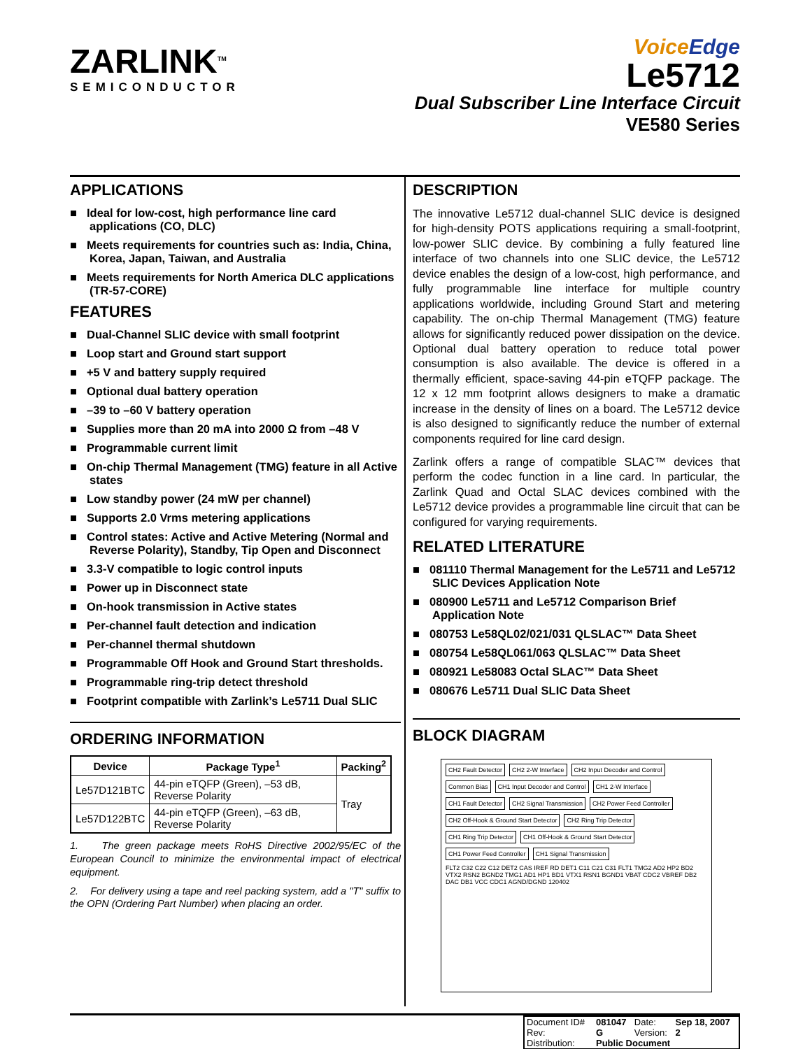ZARLINK<sup>TM</sup>
SEMICONDUCTOR
VoiceEdge
Le5712
Dual Subscriber Line Interface Circuit
VE580 Series
APPLICATIONS
Ideal for low-cost, high performance line card applications (CO, DLC)
Meets requirements for countries such as: India, China, Korea, Japan, Taiwan, and Australia
Meets requirements for North America DLC applications (TR-57-CORE)
FEATURES
Dual-Channel SLIC device with small footprint
Loop start and Ground start support
+5 V and battery supply required
Optional dual battery operation
–39 to –60 V battery operation
Supplies more than 20 mA into 2000 Ω from –48 V
Programmable current limit
On-chip Thermal Management (TMG) feature in all Active states
Low standby power (24 mW per channel)
Supports 2.0 Vrms metering applications
Control states: Active and Active Metering (Normal and Reverse Polarity), Standby, Tip Open and Disconnect
3.3-V compatible to logic control inputs
Power up in Disconnect state
On-hook transmission in Active states
Per-channel fault detection and indication
Per-channel thermal shutdown
Programmable Off Hook and Ground Start thresholds.
Programmable ring-trip detect threshold
Footprint compatible with Zarlink’s Le5711 Dual SLIC
ORDERING INFORMATION
| Device | Package Type<sup>1</sup> | Packing<sup>2</sup> |
| --- | --- | --- |
| Le57D121BTC | 44-pin eTQFP (Green), –53 dB, Reverse Polarity | Tray |
| Le57D122BTC | 44-pin eTQFP (Green), –63 dB, Reverse Polarity | |
1. The green package meets RoHS Directive 2002/95/EC of the European Council to minimize the environmental impact of electrical equipment.
2. For delivery using a tape and reel packing system, add a "T" suffix to the OPN (Ordering Part Number) when placing an order.
DESCRIPTION
The innovative Le5712 dual-channel SLIC device is designed for high-density POTS applications requiring a small-footprint, low-power SLIC device. By combining a fully featured line interface of two channels into one SLIC device, the Le5712 device enables the design of a low-cost, high performance, and fully programmable line interface for multiple country applications worldwide, including Ground Start and metering capability. The on-chip Thermal Management (TMG) feature allows for significantly reduced power dissipation on the device. Optional dual battery operation to reduce total power consumption is also available. The device is offered in a thermally efficient, space-saving 44-pin eTQFP package. The 12 x 12 mm footprint allows designers to make a dramatic increase in the density of lines on a board. The Le5712 device is also designed to significantly reduce the number of external components required for line card design.
Zarlink offers a range of compatible SLAC™ devices that perform the codec function in a line card. In particular, the Zarlink Quad and Octal SLAC devices combined with the Le5712 device provides a programmable line circuit that can be configured for varying requirements.
RELATED LITERATURE
081110 Thermal Management for the Le5711 and Le5712 SLIC Devices Application Note
080900 Le5711 and Le5712 Comparison Brief Application Note
080753 Le58QL02/021/031 QLSLAC™ Data Sheet
080754 Le58QL061/063 QLSLAC™ Data Sheet
080921 Le58083 Octal SLAC™ Data Sheet
080676 Le5711 Dual SLIC Data Sheet
BLOCK DIAGRAM
CH2 Fault Detector
CH2 2-W Interface
CH2 Input Decoder and Control
Common Bias
CH1 Input Decoder and Control
CH1 2-W Interface
CH1 Fault Detector
CH2 Signal Transmission
CH2 Power Feed Controller
CH2 Off-Hook & Ground Start Detector
CH2 Ring Trip Detector
CH1 Ring Trip Detector
CH1 Off-Hook & Ground Start Detector
CH1 Power Feed Controller
CH1 Signal Transmission
FLT2 C32 C22 C12 DET2 CAS IREF RD DET1 C11 C21 C31 FLT1 TMG2 AD2 HP2 BD2 VTX2 RSN2 BGND2 TMG1 AD1 HP1 BD1 VTX1 RSN1 BGND1 VBAT CDC2 VBREF DB2 DAC DB1 VCC CDC1 AGND/DGND 120402
| Document ID# | 081047 | Date: | Sep 18, 2007 |
| Rev: | G | Version: | 2 |
| Distribution: | Public Document | | |